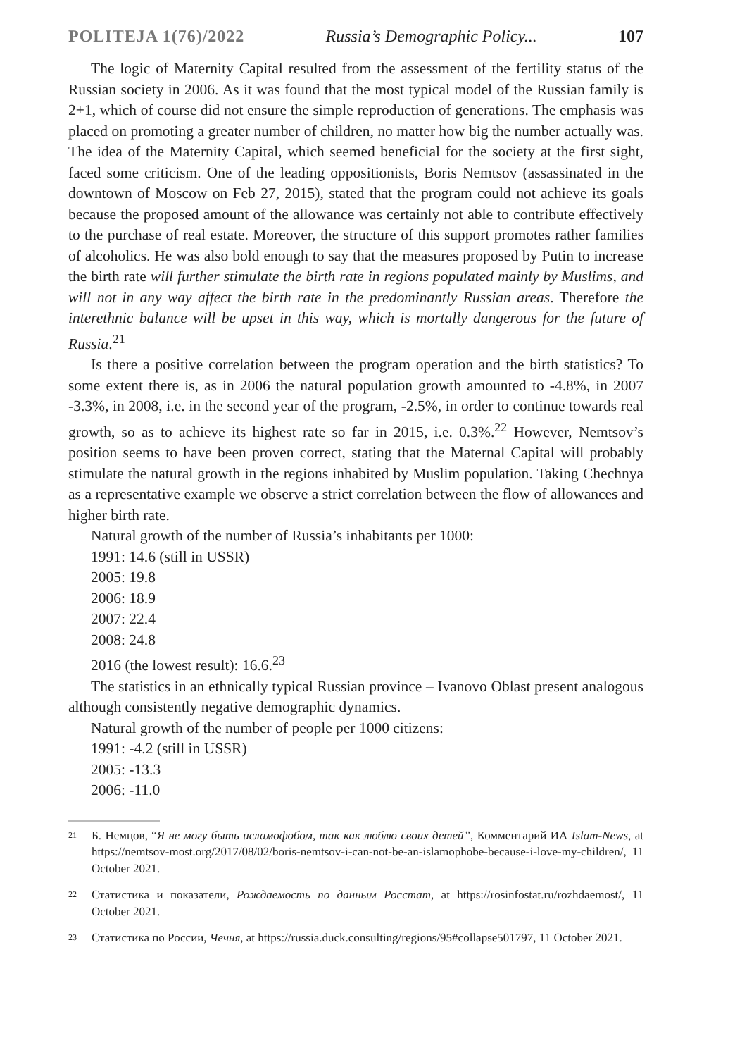POLITEJA 1(76)/2022 Russia’s Demographic Policy... 107
The logic of Maternity Capital resulted from the assessment of the fertility status of the Russian society in 2006. As it was found that the most typical model of the Russian family is 2+1, which of course did not ensure the simple reproduction of generations. The emphasis was placed on promoting a greater number of children, no matter how big the number actually was. The idea of the Maternity Capital, which seemed beneficial for the society at the first sight, faced some criticism. One of the leading oppositionists, Boris Nemtsov (assassinated in the downtown of Moscow on Feb 27, 2015), stated that the program could not achieve its goals because the proposed amount of the allowance was certainly not able to contribute effectively to the purchase of real estate. Moreover, the structure of this support promotes rather families of alcoholics. He was also bold enough to say that the measures proposed by Putin to increase the birth rate will further stimulate the birth rate in regions populated mainly by Muslims, and will not in any way affect the birth rate in the predominantly Russian areas. Therefore the interethnic balance will be upset in this way, which is mortally dangerous for the future of Russia.<sup>21</sup>
Is there a positive correlation between the program operation and the birth statistics? To some extent there is, as in 2006 the natural population growth amounted to -4.8%, in 2007 -3.3%, in 2008, i.e. in the second year of the program, -2.5%, in order to continue towards real growth, so as to achieve its highest rate so far in 2015, i.e. 0.3%.<sup>22</sup> However, Nemtsov’s position seems to have been proven correct, stating that the Maternal Capital will probably stimulate the natural growth in the regions inhabited by Muslim population. Taking Chechnya as a representative example we observe a strict correlation between the flow of allowances and higher birth rate.
Natural growth of the number of Russia’s inhabitants per 1000:
1991: 14.6 (still in USSR)
2005: 19.8
2006: 18.9
2007: 22.4
2008: 24.8
2016 (the lowest result): 16.6.<sup>23</sup>
The statistics in an ethnically typical Russian province – Ivanovo Oblast present analogous although consistently negative demographic dynamics.
Natural growth of the number of people per 1000 citizens:
1991: -4.2 (still in USSR)
2005: -13.3
2006: -11.0
21 Б. Немцов, “Я не могу быть исламофобом, так как люблю своих детей”, Комментарий ИА Islam-News, at https://nemtsov-most.org/2017/08/02/boris-nemtsov-i-can-not-be-an-islamophobe-because-i-love-my-children/, 11 October 2021.
22 Статистика и показатели, Рождаемость по данным Росстат, at https://rosinfostat.ru/rozhdaemost/, 11 October 2021.
23 Статистика по России, Чечня, at https://russia.duck.consulting/regions/95#collapse501797, 11 October 2021.